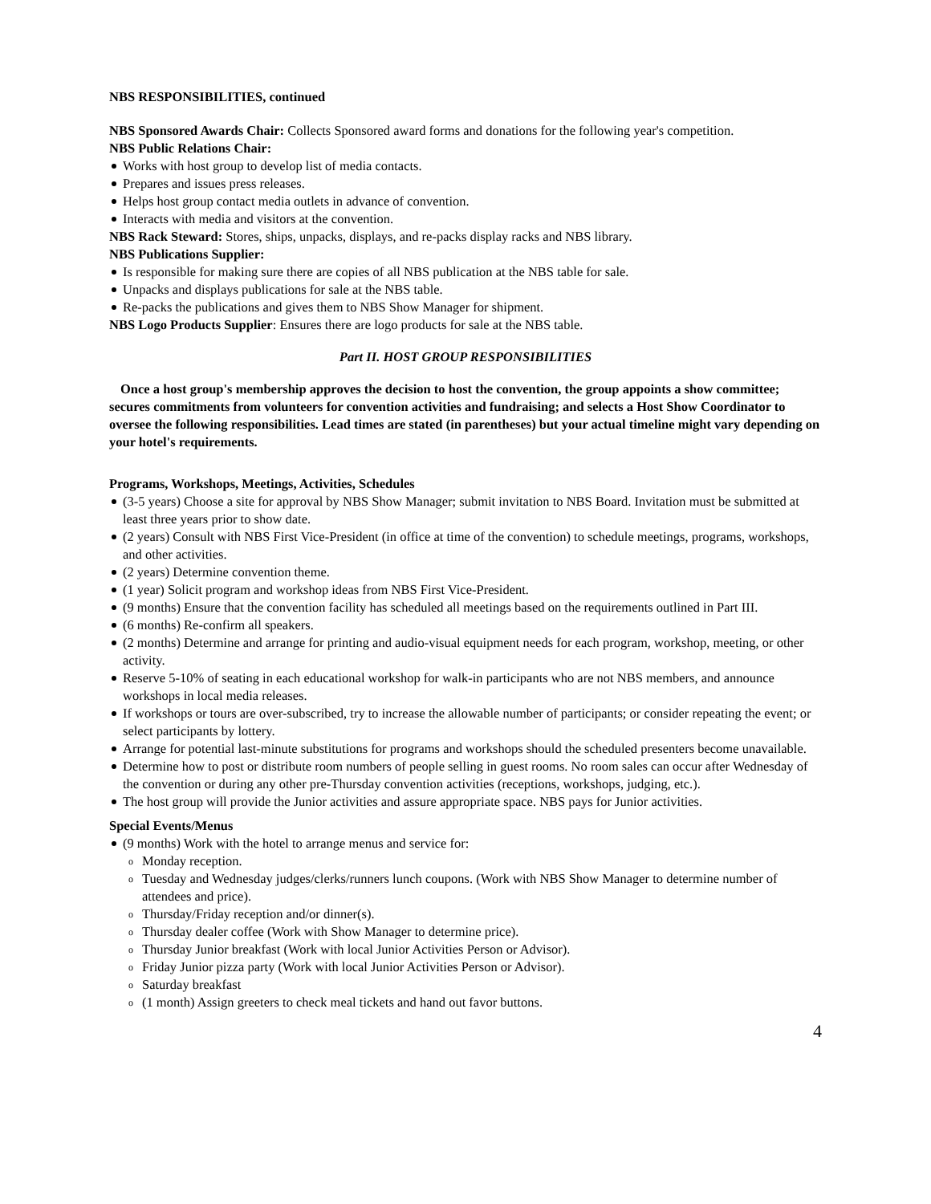NBS RESPONSIBILITIES, continued
NBS Sponsored Awards Chair: Collects Sponsored award forms and donations for the following year's competition.
NBS Public Relations Chair:
Works with host group to develop list of media contacts.
Prepares and issues press releases.
Helps host group contact media outlets in advance of convention.
Interacts with media and visitors at the convention.
NBS Rack Steward: Stores, ships, unpacks, displays, and re-packs display racks and NBS library.
NBS Publications Supplier:
Is responsible for making sure there are copies of all NBS publication at the NBS table for sale.
Unpacks and displays publications for sale at the NBS table.
Re-packs the publications and gives them to NBS Show Manager for shipment.
NBS Logo Products Supplier: Ensures there are logo products for sale at the NBS table.
Part II. HOST GROUP RESPONSIBILITIES
Once a host group's membership approves the decision to host the convention, the group appoints a show committee; secures commitments from volunteers for convention activities and fundraising; and selects a Host Show Coordinator to oversee the following responsibilities. Lead times are stated (in parentheses) but your actual timeline might vary depending on your hotel's requirements.
Programs, Workshops, Meetings, Activities, Schedules
(3-5 years) Choose a site for approval by NBS Show Manager; submit invitation to NBS Board. Invitation must be submitted at least three years prior to show date.
(2 years) Consult with NBS First Vice-President (in office at time of the convention) to schedule meetings, programs, workshops, and other activities.
(2 years) Determine convention theme.
(1 year) Solicit program and workshop ideas from NBS First Vice-President.
(9 months) Ensure that the convention facility has scheduled all meetings based on the requirements outlined in Part III.
(6 months) Re-confirm all speakers.
(2 months) Determine and arrange for printing and audio-visual equipment needs for each program, workshop, meeting, or other activity.
Reserve 5-10% of seating in each educational workshop for walk-in participants who are not NBS members, and announce workshops in local media releases.
If workshops or tours are over-subscribed, try to increase the allowable number of participants; or consider repeating the event; or select participants by lottery.
Arrange for potential last-minute substitutions for programs and workshops should the scheduled presenters become unavailable.
Determine how to post or distribute room numbers of people selling in guest rooms. No room sales can occur after Wednesday of the convention or during any other pre-Thursday convention activities (receptions, workshops, judging, etc.).
The host group will provide the Junior activities and assure appropriate space. NBS pays for Junior activities.
Special Events/Menus
(9 months) Work with the hotel to arrange menus and service for:
o Monday reception.
o Tuesday and Wednesday judges/clerks/runners lunch coupons. (Work with NBS Show Manager to determine number of attendees and price).
o Thursday/Friday reception and/or dinner(s).
o Thursday dealer coffee (Work with Show Manager to determine price).
o Thursday Junior breakfast (Work with local Junior Activities Person or Advisor).
o Friday Junior pizza party (Work with local Junior Activities Person or Advisor).
o Saturday breakfast
o (1 month) Assign greeters to check meal tickets and hand out favor buttons.
4